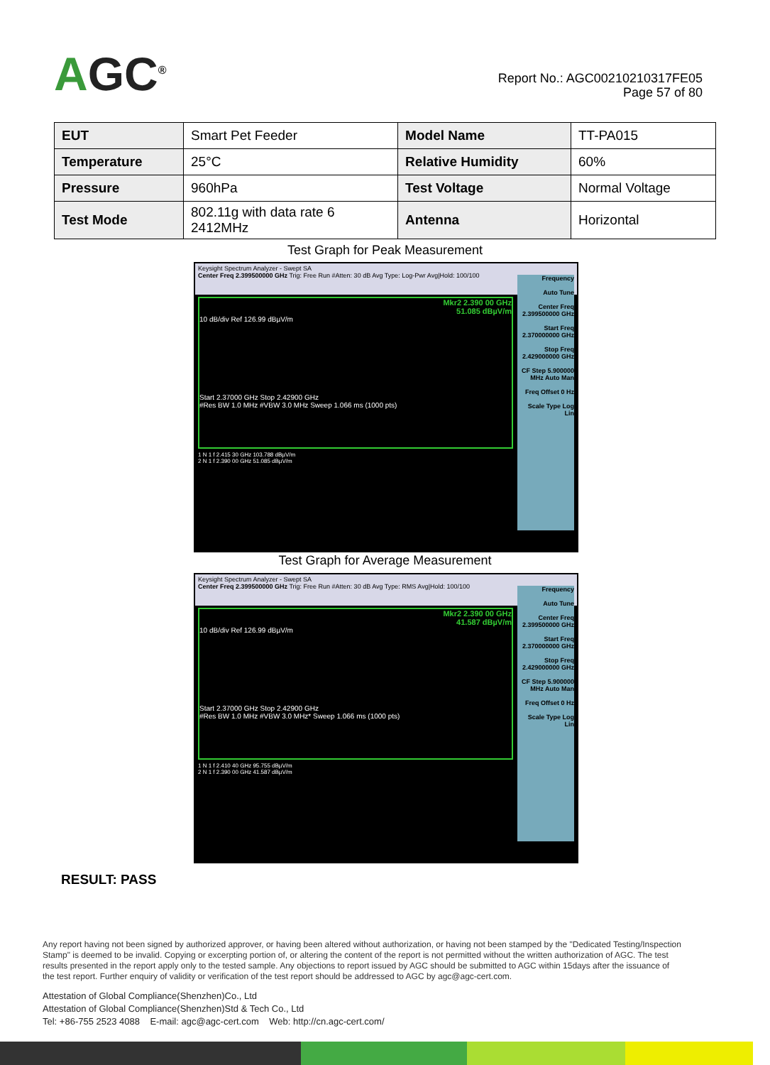AGC<sup>®</sup>
Report No.: AGC00210210317FE05
Page 57 of 80
| EUT | Smart Pet Feeder | Model Name | TT-PA015 |
| Temperature | 25°C | Relative Humidity | 60% |
| Pressure | 960hPa | Test Voltage | Normal Voltage |
| Test Mode | 802.11g with data rate 6 2412MHz | Antenna | Horizontal |
Test Graph for Peak Measurement
Keysight Spectrum Analyzer - Swept SA
Center Freq 2.399500000 GHz Trig: Free Run #Atten: 30 dB Avg Type: Log-Pwr Avg|Hold: 100/100
Mkr2 2.390 00 GHz
51.085 dBµV/m
10 dB/div Ref 126.99 dBµV/m
Start 2.37000 GHz Stop 2.42900 GHz
#Res BW 1.0 MHz #VBW 3.0 MHz Sweep 1.066 ms (1000 pts)
1 N 1 f 2.415 30 GHz 103.788 dBµV/m
2 N 1 f 2.390 00 GHz 51.085 dBµV/m
Frequency
Auto Tune
Center Freq 2.399500000 GHz
Start Freq 2.370000000 GHz
Stop Freq 2.429000000 GHz
CF Step 5.900000 MHz Auto Man
Freq Offset 0 Hz
Scale Type Log Lin
Test Graph for Average Measurement
Keysight Spectrum Analyzer - Swept SA
Center Freq 2.399500000 GHz Trig: Free Run #Atten: 30 dB Avg Type: RMS Avg|Hold: 100/100
Mkr2 2.390 00 GHz
41.587 dBµV/m
10 dB/div Ref 126.99 dBµV/m
Start 2.37000 GHz Stop 2.42900 GHz
#Res BW 1.0 MHz #VBW 3.0 MHz* Sweep 1.066 ms (1000 pts)
1 N 1 f 2.410 40 GHz 95.755 dBµV/m
2 N 1 f 2.390 00 GHz 41.587 dBµV/m
Frequency
Auto Tune
Center Freq 2.399500000 GHz
Start Freq 2.370000000 GHz
Stop Freq 2.429000000 GHz
CF Step 5.900000 MHz Auto Man
Freq Offset 0 Hz
Scale Type Log Lin
RESULT: PASS
Any report having not been signed by authorized approver, or having been altered without authorization, or having not been stamped by the "Dedicated Testing/Inspection Stamp" is deemed to be invalid. Copying or excerpting portion of, or altering the content of the report is not permitted without the written authorization of AGC. The test results presented in the report apply only to the tested sample. Any objections to report issued by AGC should be submitted to AGC within 15days after the issuance of the test report. Further enquiry of validity or verification of the test report should be addressed to AGC by agc@agc-cert.com.
Attestation of Global Compliance(Shenzhen)Co., Ltd
Attestation of Global Compliance(Shenzhen)Std & Tech Co., Ltd
Tel: +86-755 2523 4088 E-mail: agc@agc-cert.com Web: http://cn.agc-cert.com/